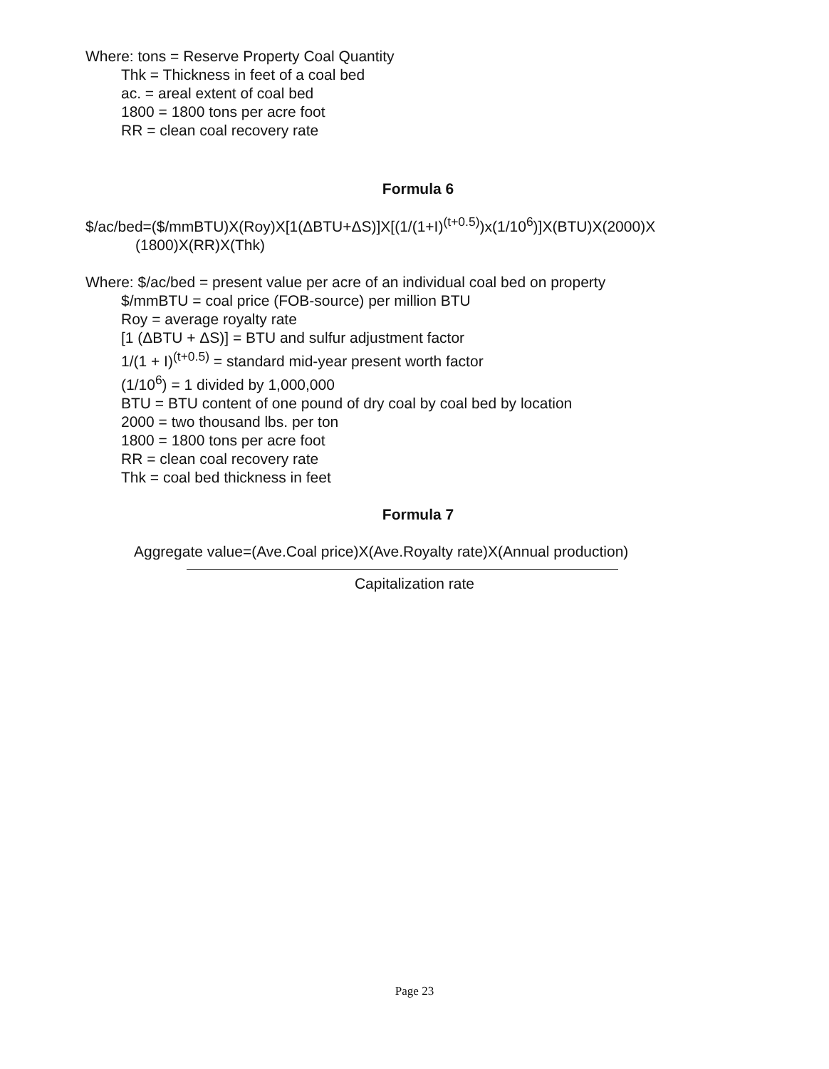Where: tons = Reserve Property Coal Quantity
Thk = Thickness in feet of a coal bed
ac. = areal extent of coal bed
1800 = 1800 tons per acre foot
RR = clean coal recovery rate
Formula 6
$/ac/bed=($/mmBTU)X(Roy)X[1(ΔBTU+ΔS)]X[(1/(1+I)<sup>(t+0.5)</sup>)x(1/10<sup>6</sup>)]X(BTU)X(2000)X
(1800)X(RR)X(Thk)
Where: $/ac/bed = present value per acre of an individual coal bed on property
$/mmBTU = coal price (FOB-source) per million BTU
Roy = average royalty rate
[1 (ΔBTU + ΔS)] = BTU and sulfur adjustment factor
1/(1 + I)<sup>(t+0.5)</sup> = standard mid-year present worth factor
(1/10<sup>6</sup>) = 1 divided by 1,000,000
BTU = BTU content of one pound of dry coal by coal bed by location
2000 = two thousand lbs. per ton
1800 = 1800 tons per acre foot
RR = clean coal recovery rate
Thk = coal bed thickness in feet
Formula 7
Aggregate value=(Ave.Coal price)X(Ave.Royalty rate)X(Annual production)
Capitalization rate
Page 23